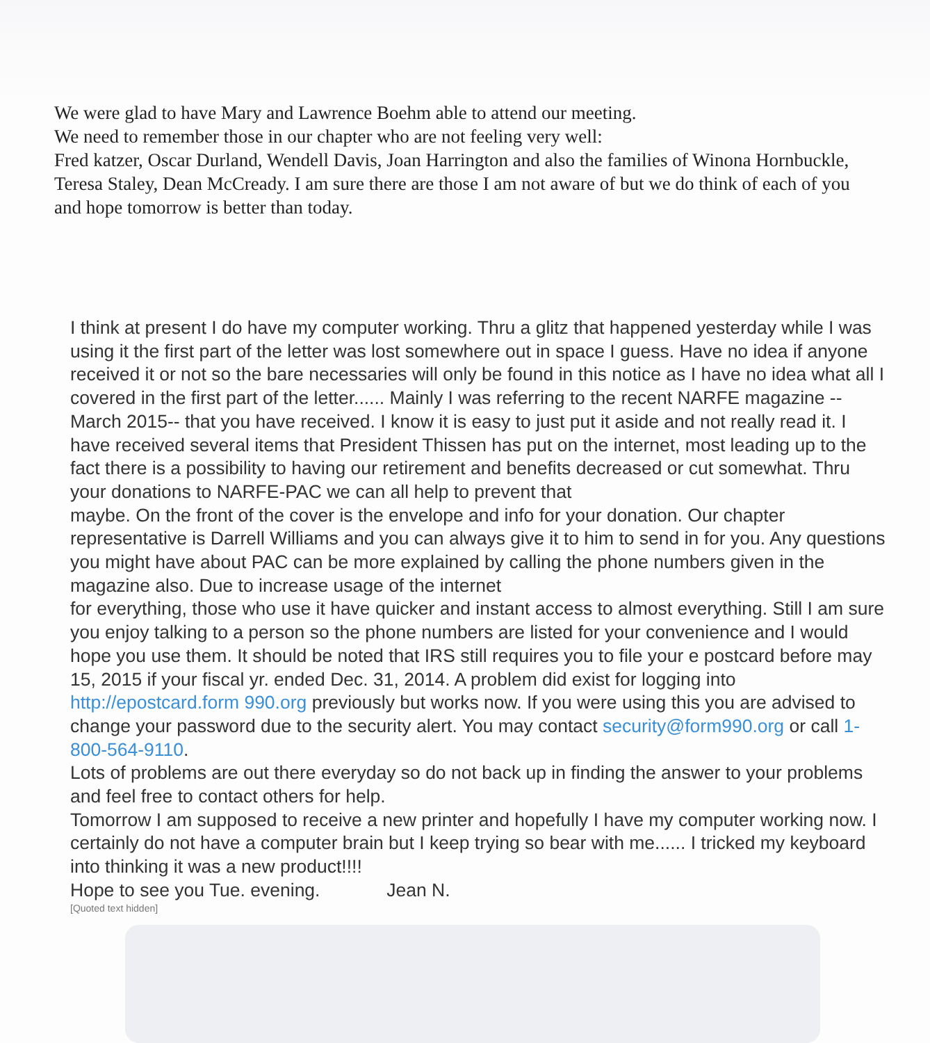We were glad to have Mary and Lawrence Boehm able to attend our meeting.
We need to remember those in our chapter who are not feeling very well:
Fred katzer, Oscar Durland, Wendell Davis, Joan Harrington and also the families of Winona Hornbuckle, Teresa Staley, Dean McCready. I am sure there are those I am not aware of but we do think of each of you and hope tomorrow is better than today.
I think at present I do have my computer working. Thru a glitz that happened yesterday while I was using it the first part of the letter was lost somewhere out in space I guess. Have no idea if anyone received it or not so the bare necessaries will only be found in this notice as I have no idea what all I covered in the first part of the letter...... Mainly I was referring to the recent NARFE magazine -- March 2015-- that you have received. I know it is easy to just put it aside and not really read it. I have received several items that President Thissen has put on the internet, most leading up to the fact there is a possibility to having our retirement and benefits decreased or cut somewhat. Thru your donations to NARFE-PAC we can all help to prevent that
maybe. On the front of the cover is the envelope and info for your donation. Our chapter representative is Darrell Williams and you can always give it to him to send in for you. Any questions you might have about PAC can be more explained by calling the phone numbers given in the magazine also. Due to increase usage of the internet
for everything, those who use it have quicker and instant access to almost everything. Still I am sure you enjoy talking to a person so the phone numbers are listed for your convenience and I would hope you use them. It should be noted that IRS still requires you to file your e postcard before may 15, 2015 if your fiscal yr. ended Dec. 31, 2014. A problem did exist for logging into http://epostcard.form 990.org previously but works now. If you were using this you are advised to change your password due to the security alert. You may contact security@form990.org or call 1-800-564-9110.
Lots of problems are out there everyday so do not back up in finding the answer to your problems and feel free to contact others for help.
Tomorrow I am supposed to receive a new printer and hopefully I have my computer working now. I certainly do not have a computer brain but I keep trying so bear with me...... I tricked my keyboard into thinking it was a new product!!!!
Hope to see you Tue. evening. Jean N.
[Quoted text hidden]